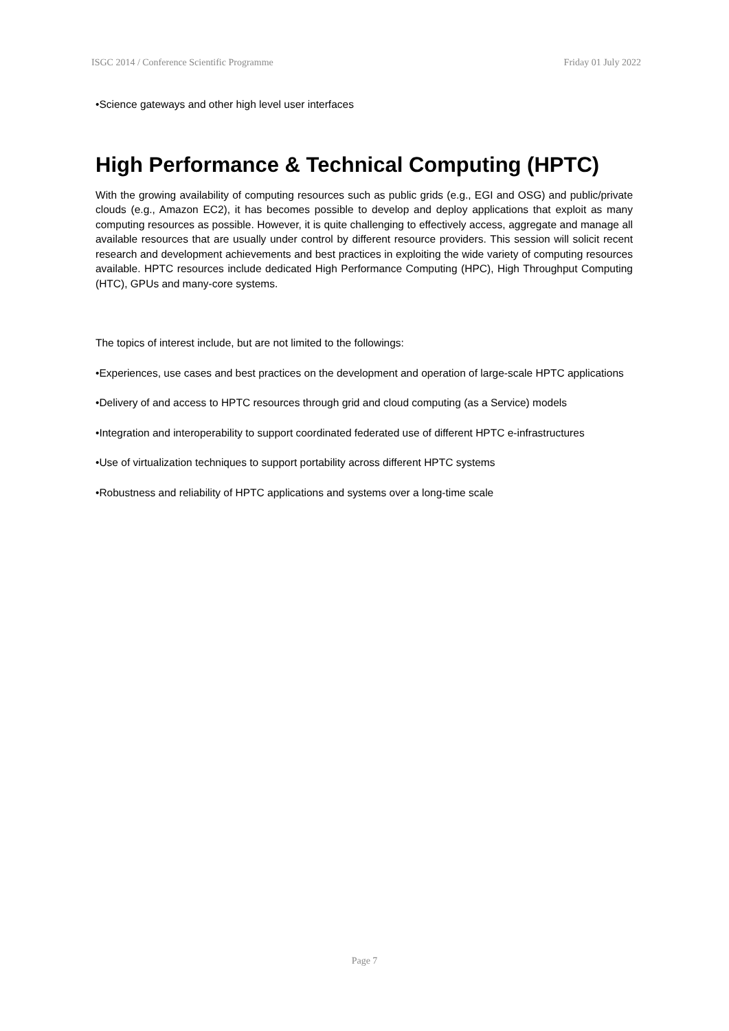ISGC 2014 / Conference Scientific Programme Friday 01 July 2022
•Science gateways and other high level user interfaces
High Performance & Technical Computing (HPTC)
With the growing availability of computing resources such as public grids (e.g., EGI and OSG) and public/private clouds (e.g., Amazon EC2), it has becomes possible to develop and deploy applications that exploit as many computing resources as possible. However, it is quite challenging to effectively access, aggregate and manage all available resources that are usually under control by different resource providers. This session will solicit recent research and development achievements and best practices in exploiting the wide variety of computing resources available. HPTC resources include dedicated High Performance Computing (HPC), High Throughput Computing (HTC), GPUs and many-core systems.
The topics of interest include, but are not limited to the followings:
•Experiences, use cases and best practices on the development and operation of large-scale HPTC applications
•Delivery of and access to HPTC resources through grid and cloud computing (as a Service) models
•Integration and interoperability to support coordinated federated use of different HPTC e-infrastructures
•Use of virtualization techniques to support portability across different HPTC systems
•Robustness and reliability of HPTC applications and systems over a long-time scale
Page 7